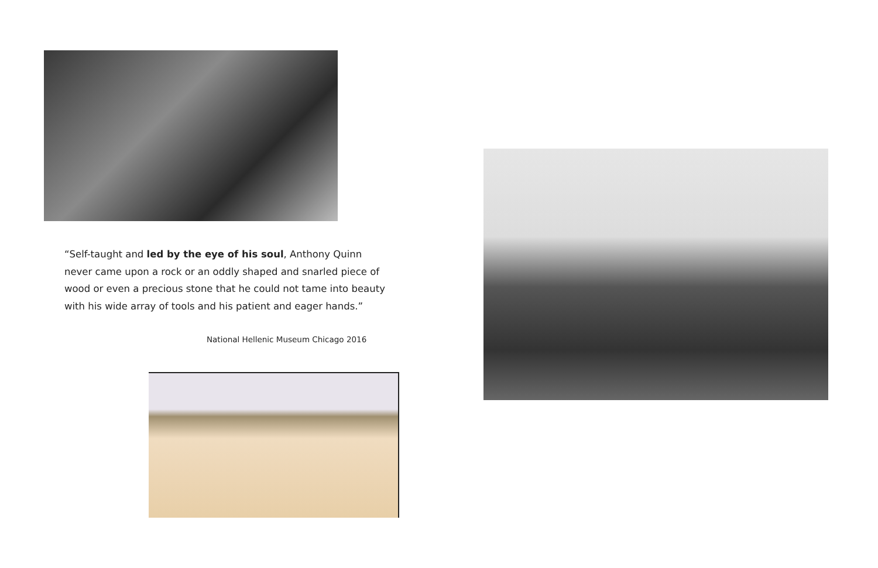“Self-taught and led by the eye of his soul, Anthony Quinn never came upon a rock or an oddly shaped and snarled piece of wood or even a precious stone that he could not tame into beauty with his wide array of tools and his patient and eager hands.”
National Hellenic Museum Chicago 2016